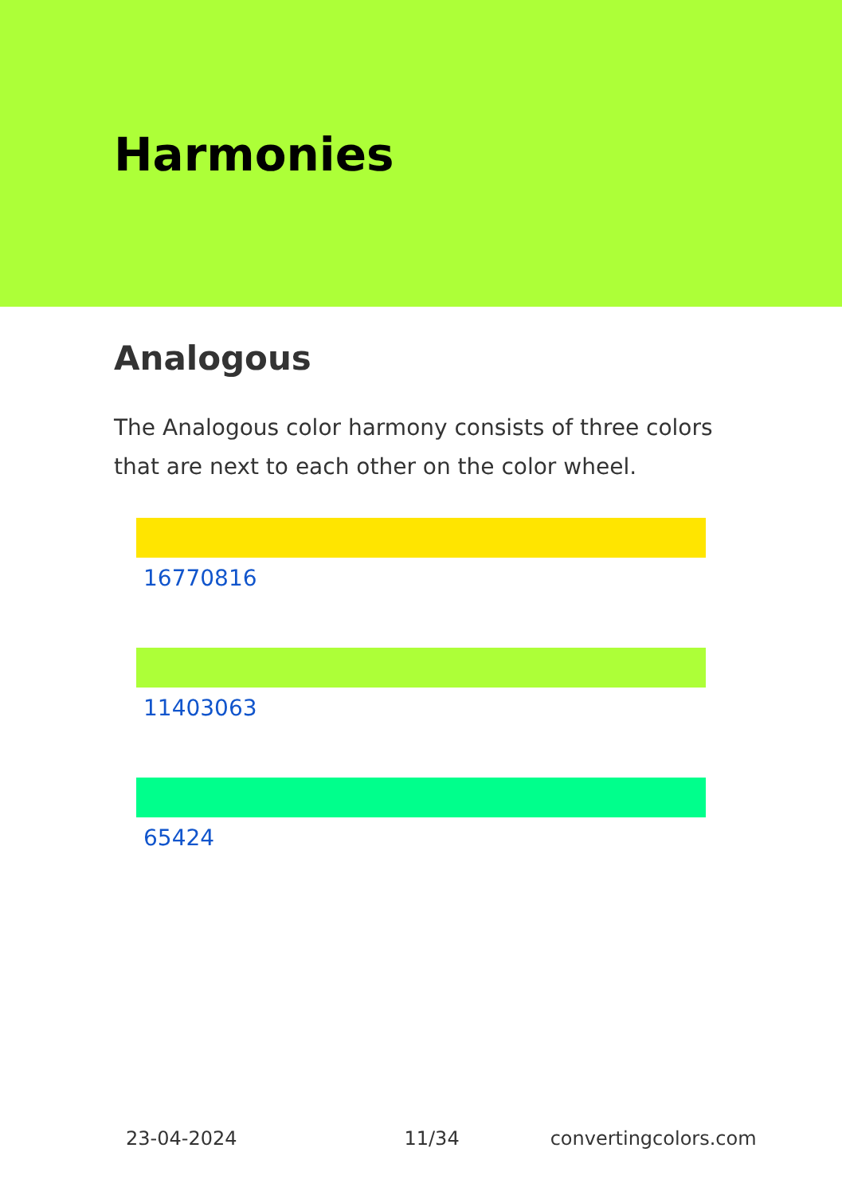Harmonies
Analogous
The Analogous color harmony consists of three colors that are next to each other on the color wheel.
16770816
11403063
65424
23-04-2024 11/34 convertingcolors.com